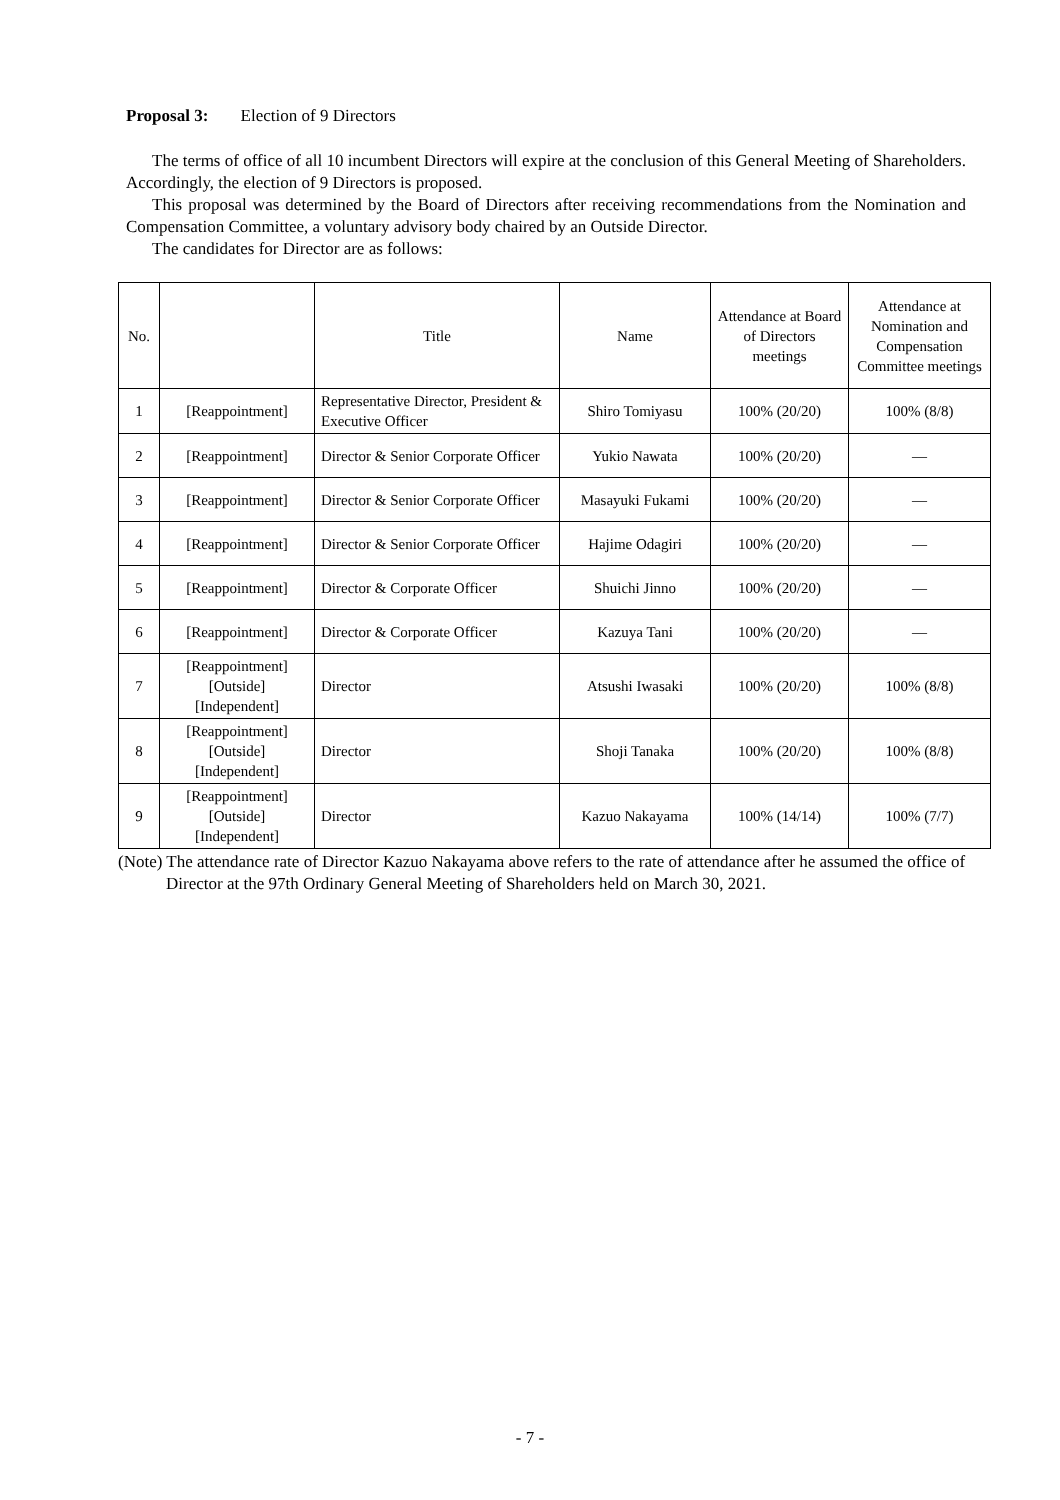Proposal 3: Election of 9 Directors
The terms of office of all 10 incumbent Directors will expire at the conclusion of this General Meeting of Shareholders. Accordingly, the election of 9 Directors is proposed.
This proposal was determined by the Board of Directors after receiving recommendations from the Nomination and Compensation Committee, a voluntary advisory body chaired by an Outside Director.
The candidates for Director are as follows:
| No. | | Title | Name | Attendance at Board of Directors meetings | Attendance at Nomination and Compensation Committee meetings |
| --- | --- | --- | --- | --- | --- |
| 1 | [Reappointment] | Representative Director, President & Executive Officer | Shiro Tomiyasu | 100% (20/20) | 100% (8/8) |
| 2 | [Reappointment] | Director & Senior Corporate Officer | Yukio Nawata | 100% (20/20) | — |
| 3 | [Reappointment] | Director & Senior Corporate Officer | Masayuki Fukami | 100% (20/20) | — |
| 4 | [Reappointment] | Director & Senior Corporate Officer | Hajime Odagiri | 100% (20/20) | — |
| 5 | [Reappointment] | Director & Corporate Officer | Shuichi Jinno | 100% (20/20) | — |
| 6 | [Reappointment] | Director & Corporate Officer | Kazuya Tani | 100% (20/20) | — |
| 7 | [Reappointment] [Outside] [Independent] | Director | Atsushi Iwasaki | 100% (20/20) | 100% (8/8) |
| 8 | [Reappointment] [Outside] [Independent] | Director | Shoji Tanaka | 100% (20/20) | 100% (8/8) |
| 9 | [Reappointment] [Outside] [Independent] | Director | Kazuo Nakayama | 100% (14/14) | 100% (7/7) |
(Note) The attendance rate of Director Kazuo Nakayama above refers to the rate of attendance after he assumed the office of Director at the 97th Ordinary General Meeting of Shareholders held on March 30, 2021.
- 7 -